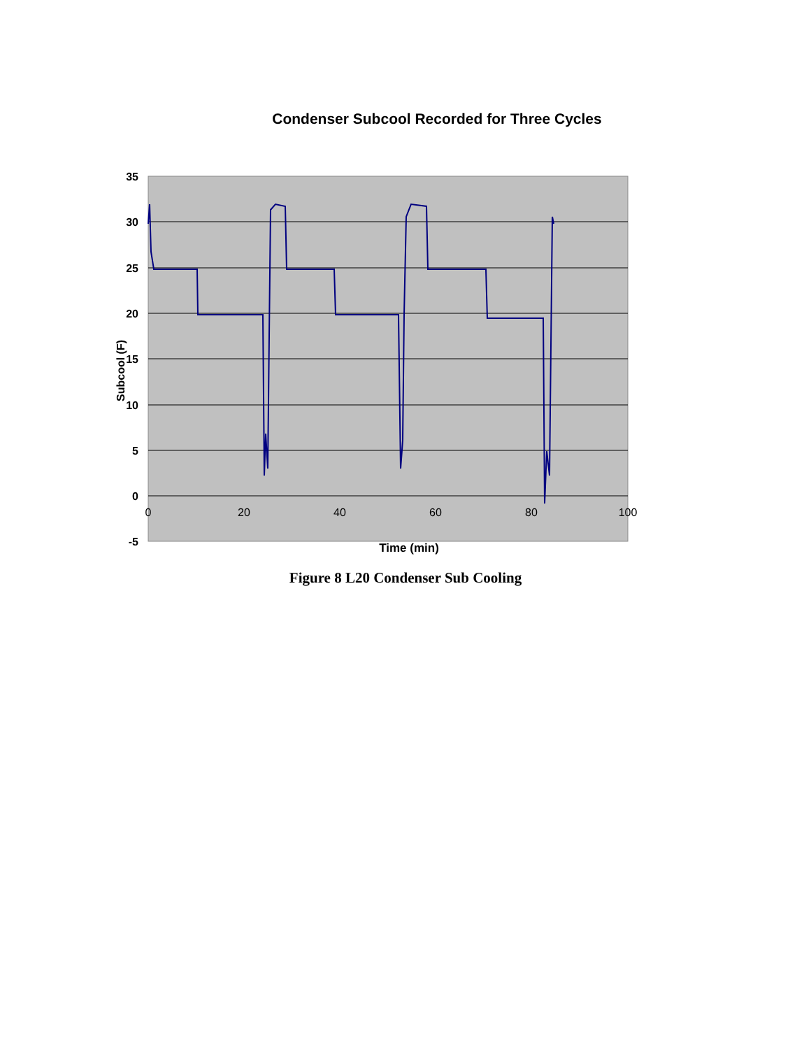Condenser Subcool Recorded for Three Cycles
35
30
25
20
15
10
5
0
-5
0
20
40
60
80
100
Subcool (F)
Time (min)
Figure 8 L20 Condenser Sub Cooling